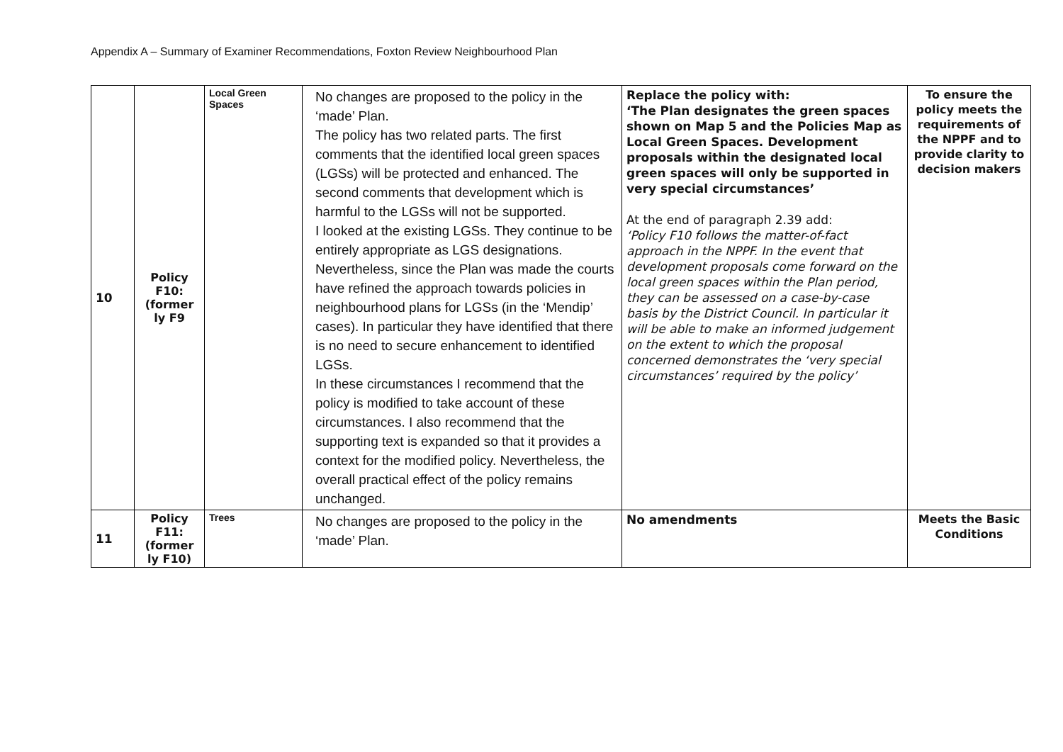Appendix A – Summary of Examiner Recommendations, Foxton Review Neighbourhood Plan
| 10 | Policy F10: (former ly F9 | Local Green Spaces | No changes are proposed to the policy in the ‘made’ Plan. The policy has two related parts. The first comments that the identified local green spaces (LGSs) will be protected and enhanced. The second comments that development which is harmful to the LGSs will not be supported. I looked at the existing LGSs. They continue to be entirely appropriate as LGS designations. Nevertheless, since the Plan was made the courts have refined the approach towards policies in neighbourhood plans for LGSs (in the ‘Mendip’ cases). In particular they have identified that there is no need to secure enhancement to identified LGSs. In these circumstances I recommend that the policy is modified to take account of these circumstances. I also recommend that the supporting text is expanded so that it provides a context for the modified policy. Nevertheless, the overall practical effect of the policy remains unchanged. | Replace the policy with: ‘The Plan designates the green spaces shown on Map 5 and the Policies Map as Local Green Spaces. Development proposals within the designated local green spaces will only be supported in very special circumstances’ At the end of paragraph 2.39 add: ‘Policy F10 follows the matter-of-fact approach in the NPPF. In the event that development proposals come forward on the local green spaces within the Plan period, they can be assessed on a case-by-case basis by the District Council. In particular it will be able to make an informed judgement on the extent to which the proposal concerned demonstrates the ‘very special circumstances’ required by the policy’ | To ensure the policy meets the requirements of the NPPF and to provide clarity to decision makers |
| 11 | Policy F11: (former ly F10) | Trees | No changes are proposed to the policy in the ‘made’ Plan. | No amendments | Meets the Basic Conditions |